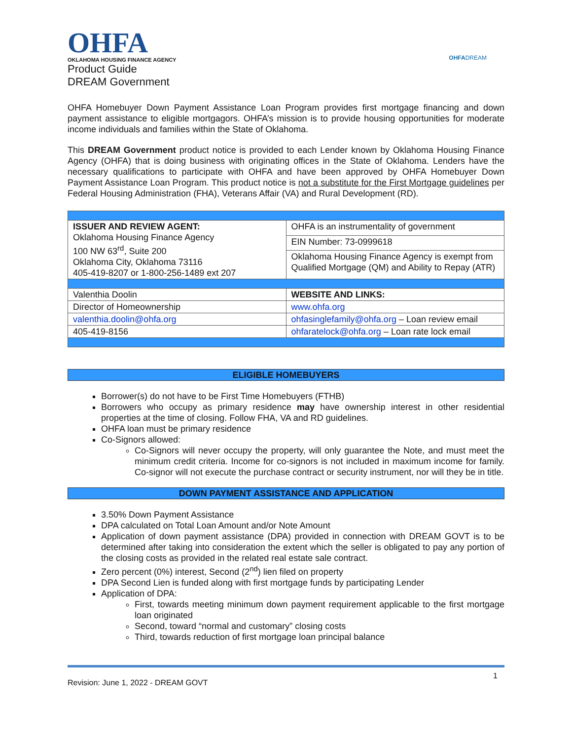OHFA
OKLAHOMA HOUSING FINANCE AGENCY
OHFADREAM
Product Guide
DREAM Government
OHFA Homebuyer Down Payment Assistance Loan Program provides first mortgage financing and down payment assistance to eligible mortgagors. OHFA’s mission is to provide housing opportunities for moderate income individuals and families within the State of Oklahoma.
This DREAM Government product notice is provided to each Lender known by Oklahoma Housing Finance Agency (OHFA) that is doing business with originating offices in the State of Oklahoma. Lenders have the necessary qualifications to participate with OHFA and have been approved by OHFA Homebuyer Down Payment Assistance Loan Program. This product notice is not a substitute for the First Mortgage guidelines per Federal Housing Administration (FHA), Veterans Affair (VA) and Rural Development (RD).
| ISSUER AND REVIEW AGENT: Oklahoma Housing Finance Agency 100 NW 63<sup>rd</sup>, Suite 200 Oklahoma City, Oklahoma 73116 405-419-8207 or 1-800-256-1489 ext 207 | OHFA is an instrumentality of government |
| | EIN Number: 73-0999618 |
| | Oklahoma Housing Finance Agency is exempt from Qualified Mortgage (QM) and Ability to Repay (ATR) |
| Valenthia Doolin | WEBSITE AND LINKS: |
| Director of Homeownership | www.ohfa.org |
| valenthia.doolin@ohfa.org | ohfasinglefamily@ohfa.org – Loan review email |
| 405-419-8156 | ohfaratelock@ohfa.org – Loan rate lock email |
ELIGIBLE HOMEBUYERS
Borrower(s) do not have to be First Time Homebuyers (FTHB)
Borrowers who occupy as primary residence may have ownership interest in other residential properties at the time of closing. Follow FHA, VA and RD guidelines.
OHFA loan must be primary residence
Co-Signors allowed:
Co-Signors will never occupy the property, will only guarantee the Note, and must meet the minimum credit criteria. Income for co-signors is not included in maximum income for family. Co-signor will not execute the purchase contract or security instrument, nor will they be in title.
DOWN PAYMENT ASSISTANCE AND APPLICATION
3.50% Down Payment Assistance
DPA calculated on Total Loan Amount and/or Note Amount
Application of down payment assistance (DPA) provided in connection with DREAM GOVT is to be determined after taking into consideration the extent which the seller is obligated to pay any portion of the closing costs as provided in the related real estate sale contract.
Zero percent (0%) interest, Second (2<sup>nd</sup>) lien filed on property
DPA Second Lien is funded along with first mortgage funds by participating Lender
Application of DPA:
First, towards meeting minimum down payment requirement applicable to the first mortgage loan originated
Second, toward “normal and customary” closing costs
Third, towards reduction of first mortgage loan principal balance
Revision: June 1, 2022 - DREAM GOVT 1